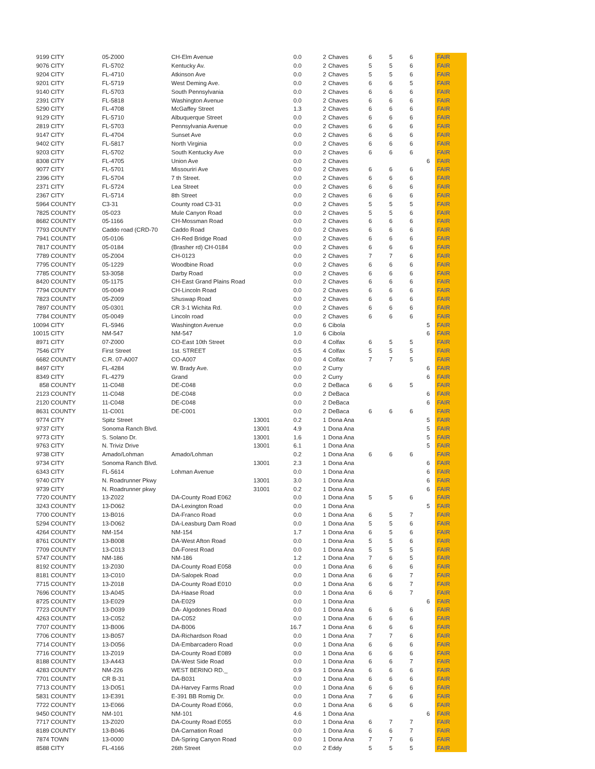| 9199 | CITY | 05-Z000 | CH-Elm Avenue | | 0.0 | 2 | Chaves | 6 | 5 | 6 | | FAIR |
| 9076 | CITY | FL-5702 | Kentucky Av. | | 0.0 | 2 | Chaves | 5 | 5 | 6 | | FAIR |
| 9204 | CITY | FL-4710 | Atkinson Ave | | 0.0 | 2 | Chaves | 5 | 5 | 6 | | FAIR |
| 9201 | CITY | FL-5719 | West Deming Ave. | | 0.0 | 2 | Chaves | 6 | 6 | 5 | | FAIR |
| 9140 | CITY | FL-5703 | South Pennsylvania | | 0.0 | 2 | Chaves | 6 | 6 | 6 | | FAIR |
| 2391 | CITY | FL-5818 | Washington Avenue | | 0.0 | 2 | Chaves | 6 | 6 | 6 | | FAIR |
| 5290 | CITY | FL-4708 | McGaffey Street | | 1.3 | 2 | Chaves | 6 | 6 | 6 | | FAIR |
| 9129 | CITY | FL-5710 | Albuquerque Street | | 0.0 | 2 | Chaves | 6 | 6 | 6 | | FAIR |
| 2819 | CITY | FL-5703 | Pennsylvania Avenue | | 0.0 | 2 | Chaves | 6 | 6 | 6 | | FAIR |
| 9147 | CITY | FL-4704 | Sunset Ave | | 0.0 | 2 | Chaves | 6 | 6 | 6 | | FAIR |
| 9402 | CITY | FL-5817 | North Virginia | | 0.0 | 2 | Chaves | 6 | 6 | 6 | | FAIR |
| 9203 | CITY | FL-5702 | South Kentucky Ave | | 0.0 | 2 | Chaves | 6 | 6 | 6 | | FAIR |
| 8308 | CITY | FL-4705 | Union Ave | | 0.0 | 2 | Chaves | | | | 6 | FAIR |
| 9077 | CITY | FL-5701 | Missouriri Ave | | 0.0 | 2 | Chaves | 6 | 6 | 6 | | FAIR |
| 2396 | CITY | FL-5704 | 7 th Street. | | 0.0 | 2 | Chaves | 6 | 6 | 6 | | FAIR |
| 2371 | CITY | FL-5724 | Lea Street | | 0.0 | 2 | Chaves | 6 | 6 | 6 | | FAIR |
| 2367 | CITY | FL-5714 | 8th Street | | 0.0 | 2 | Chaves | 6 | 6 | 6 | | FAIR |
| 5964 | COUNTY | C3-31 | County road C3-31 | | 0.0 | 2 | Chaves | 5 | 5 | 5 | | FAIR |
| 7825 | COUNTY | 05-023 | Mule Canyon Road | | 0.0 | 2 | Chaves | 5 | 5 | 6 | | FAIR |
| 8682 | COUNTY | 05-1166 | CH-Mossman Road | | 0.0 | 2 | Chaves | 6 | 6 | 6 | | FAIR |
| 7793 | COUNTY | Caddo road (CRD-70 | Caddo Road | | 0.0 | 2 | Chaves | 6 | 6 | 6 | | FAIR |
| 7941 | COUNTY | 05-0106 | CH-Red Bridge Road | | 0.0 | 2 | Chaves | 6 | 6 | 6 | | FAIR |
| 7817 | COUNTY | 05-0184 | (Brasher rd) CH-0184 | | 0.0 | 2 | Chaves | 6 | 6 | 6 | | FAIR |
| 7789 | COUNTY | 05-Z004 | CH-0123 | | 0.0 | 2 | Chaves | 7 | 7 | 6 | | FAIR |
| 7795 | COUNTY | 05-1229 | Woodbine Road | | 0.0 | 2 | Chaves | 6 | 6 | 6 | | FAIR |
| 7785 | COUNTY | 53-3058 | Darby Road | | 0.0 | 2 | Chaves | 6 | 6 | 6 | | FAIR |
| 8420 | COUNTY | 05-1175 | CH-East Grand Plains Road | | 0.0 | 2 | Chaves | 6 | 6 | 6 | | FAIR |
| 7794 | COUNTY | 05-0049 | CH-Lincoln Road | | 0.0 | 2 | Chaves | 6 | 6 | 6 | | FAIR |
| 7823 | COUNTY | 05-Z009 | Shuswap Road | | 0.0 | 2 | Chaves | 6 | 6 | 6 | | FAIR |
| 7897 | COUNTY | 05-0301 | CR 3-1 Wichita Rd. | | 0.0 | 2 | Chaves | 6 | 6 | 6 | | FAIR |
| 7784 | COUNTY | 05-0049 | Lincoln road | | 0.0 | 2 | Chaves | 6 | 6 | 6 | | FAIR |
| 10094 | CITY | FL-5946 | Washington Avenue | | 0.0 | 6 | Cibola | | | | 5 | FAIR |
| 10015 | CITY | NM-547 | NM-547 | | 1.0 | 6 | Cibola | | | | 6 | FAIR |
| 8971 | CITY | 07-Z000 | CO-East 10th Street | | 0.0 | 4 | Colfax | 6 | 5 | 5 | | FAIR |
| 7546 | CITY | First Street | 1st. STREET | | 0.5 | 4 | Colfax | 5 | 5 | 5 | | FAIR |
| 6682 | COUNTY | C.R. 07-A007 | CO-A007 | | 0.0 | 4 | Colfax | 7 | 7 | 5 | | FAIR |
| 8497 | CITY | FL-4284 | W. Brady Ave. | | 0.0 | 2 | Curry | | | | 6 | FAIR |
| 8349 | CITY | FL-4279 | Grand | | 0.0 | 2 | Curry | | | | 6 | FAIR |
| 858 | COUNTY | 11-C048 | DE-C048 | | 0.0 | 2 | DeBaca | 6 | 6 | 5 | | FAIR |
| 2123 | COUNTY | 11-C048 | DE-C048 | | 0.0 | 2 | DeBaca | | | | 6 | FAIR |
| 2120 | COUNTY | 11-C048 | DE-C048 | | 0.0 | 2 | DeBaca | | | | 6 | FAIR |
| 8631 | COUNTY | 11-C001 | DE-C001 | | 0.0 | 2 | DeBaca | 6 | 6 | 6 | | FAIR |
| 9774 | CITY | Spitz Street | | 13001 | 0.2 | 1 | Dona Ana | | | | 5 | FAIR |
| 9737 | CITY | Sonoma Ranch Blvd. | | 13001 | 4.9 | 1 | Dona Ana | | | | 5 | FAIR |
| 9773 | CITY | S. Solano Dr. | | 13001 | 1.6 | 1 | Dona Ana | | | | 5 | FAIR |
| 9763 | CITY | N. Triviz Drive | | 13001 | 6.1 | 1 | Dona Ana | | | | 5 | FAIR |
| 9738 | CITY | Amado/Lohman | Amado/Lohman | | 0.2 | 1 | Dona Ana | 6 | 6 | 6 | | FAIR |
| 9734 | CITY | Sonoma Ranch Blvd. | | 13001 | 2.3 | 1 | Dona Ana | | | | 6 | FAIR |
| 6343 | CITY | FL-5614 | Lohman Avenue | | 0.0 | 1 | Dona Ana | | | | 6 | FAIR |
| 9740 | CITY | N. Roadrunner Pkwy | | 13001 | 3.0 | 1 | Dona Ana | | | | 6 | FAIR |
| 9739 | CITY | N. Roadrunner pkwy | | 31001 | 0.2 | 1 | Dona Ana | | | | 6 | FAIR |
| 7720 | COUNTY | 13-Z022 | DA-County Road E062 | | 0.0 | 1 | Dona Ana | 5 | 5 | 6 | | FAIR |
| 3243 | COUNTY | 13-D062 | DA-Lexington Road | | 0.0 | 1 | Dona Ana | | | | 5 | FAIR |
| 7700 | COUNTY | 13-B016 | DA-Franco Road | | 0.0 | 1 | Dona Ana | 6 | 5 | 7 | | FAIR |
| 5294 | COUNTY | 13-D062 | DA-Leasburg Dam Road | | 0.0 | 1 | Dona Ana | 5 | 5 | 6 | | FAIR |
| 4264 | COUNTY | NM-154 | NM-154 | | 1.7 | 1 | Dona Ana | 6 | 5 | 6 | | FAIR |
| 8761 | COUNTY | 13-B008 | DA-West Afton Road | | 0.0 | 1 | Dona Ana | 5 | 5 | 6 | | FAIR |
| 7709 | COUNTY | 13-C013 | DA-Forest Road | | 0.0 | 1 | Dona Ana | 5 | 5 | 5 | | FAIR |
| 5747 | COUNTY | NM-186 | NM-186 | | 1.2 | 1 | Dona Ana | 7 | 6 | 5 | | FAIR |
| 8192 | COUNTY | 13-Z030 | DA-County Road E058 | | 0.0 | 1 | Dona Ana | 6 | 6 | 6 | | FAIR |
| 8181 | COUNTY | 13-C010 | DA-Salopek Road | | 0.0 | 1 | Dona Ana | 6 | 6 | 7 | | FAIR |
| 7715 | COUNTY | 13-Z018 | DA-County Road E010 | | 0.0 | 1 | Dona Ana | 6 | 6 | 7 | | FAIR |
| 7696 | COUNTY | 13-A045 | DA-Haase Road | | 0.0 | 1 | Dona Ana | 6 | 6 | 7 | | FAIR |
| 8725 | COUNTY | 13-E029 | DA-E029 | | 0.0 | 1 | Dona Ana | | | | 6 | FAIR |
| 7723 | COUNTY | 13-D039 | DA- Algodones Road | | 0.0 | 1 | Dona Ana | 6 | 6 | 6 | | FAIR |
| 4263 | COUNTY | 13-C052 | DA-C052 | | 0.0 | 1 | Dona Ana | 6 | 6 | 6 | | FAIR |
| 7707 | COUNTY | 13-B006 | DA-B006 | | 16.7 | 1 | Dona Ana | 6 | 6 | 6 | | FAIR |
| 7706 | COUNTY | 13-B057 | DA-Richardson Road | | 0.0 | 1 | Dona Ana | 7 | 7 | 6 | | FAIR |
| 7714 | COUNTY | 13-D056 | DA-Embarcadero Road | | 0.0 | 1 | Dona Ana | 6 | 6 | 6 | | FAIR |
| 7716 | COUNTY | 13-Z019 | DA-County Road E089 | | 0.0 | 1 | Dona Ana | 6 | 6 | 6 | | FAIR |
| 8188 | COUNTY | 13-A443 | DA-West Side Road | | 0.0 | 1 | Dona Ana | 6 | 6 | 7 | | FAIR |
| 4283 | COUNTY | NM-226 | WEST BERINO RD._ | | 0.9 | 1 | Dona Ana | 6 | 6 | 6 | | FAIR |
| 7701 | COUNTY | CR B-31 | DA-B031 | | 0.0 | 1 | Dona Ana | 6 | 6 | 6 | | FAIR |
| 7713 | COUNTY | 13-D051 | DA-Harvey Farms Road | | 0.0 | 1 | Dona Ana | 6 | 6 | 6 | | FAIR |
| 5831 | COUNTY | 13-E391 | E-391 BB Romig Dr. | | 0.0 | 1 | Dona Ana | 7 | 6 | 6 | | FAIR |
| 7722 | COUNTY | 13-E066 | DA-County Road E066, | | 0.0 | 1 | Dona Ana | 6 | 6 | 6 | | FAIR |
| 9450 | COUNTY | NM-101 | NM-101 | | 4.6 | 1 | Dona Ana | | | | 6 | FAIR |
| 7717 | COUNTY | 13-Z020 | DA-County Road E055 | | 0.0 | 1 | Dona Ana | 6 | 7 | 7 | | FAIR |
| 8189 | COUNTY | 13-B046 | DA-Carnation Road | | 0.0 | 1 | Dona Ana | 6 | 6 | 7 | | FAIR |
| 7874 | TOWN | 13-0000 | DA-Spring Canyon Road | | 0.0 | 1 | Dona Ana | 7 | 7 | 6 | | FAIR |
| 8588 | CITY | FL-4166 | 26th Street | | 0.0 | 2 | Eddy | 5 | 5 | 5 | | FAIR |